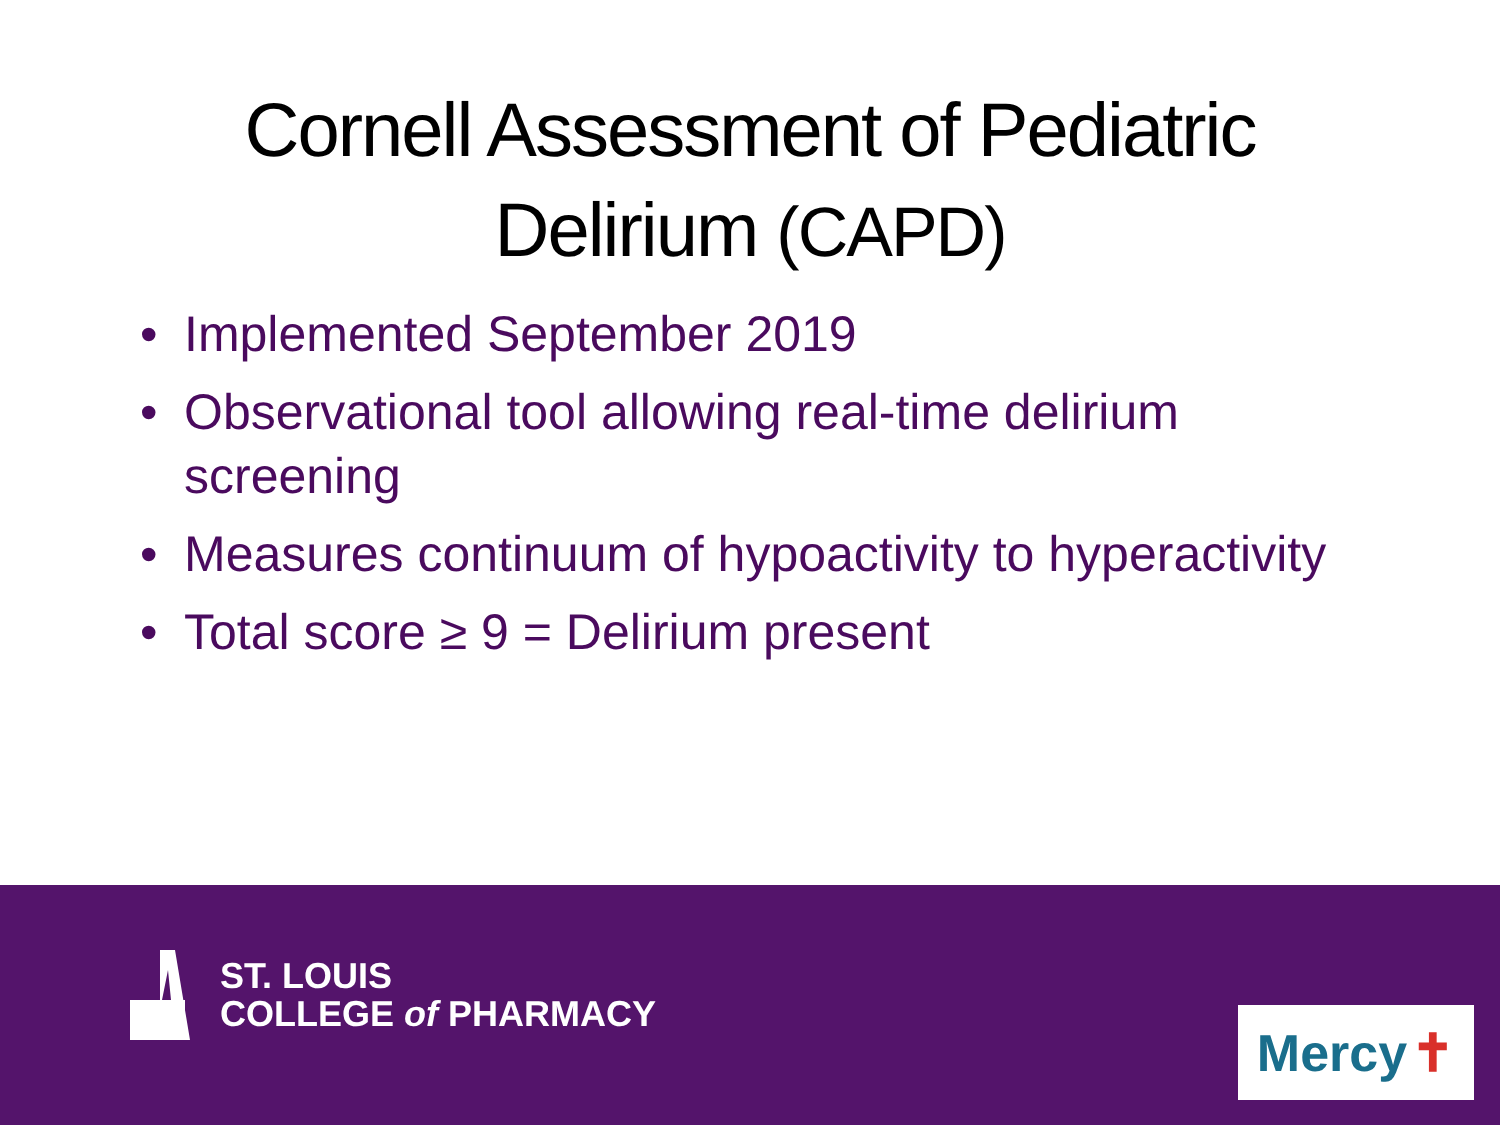Cornell Assessment of Pediatric
Delirium (CAPD)
• Implemented September 2019
• Observational tool allowing real-time delirium screening
• Measures continuum of hypoactivity to hyperactivity
• Total score ≥ 9 = Delirium present
ST. LOUIS
COLLEGE of PHARMACY
Mercy ✝